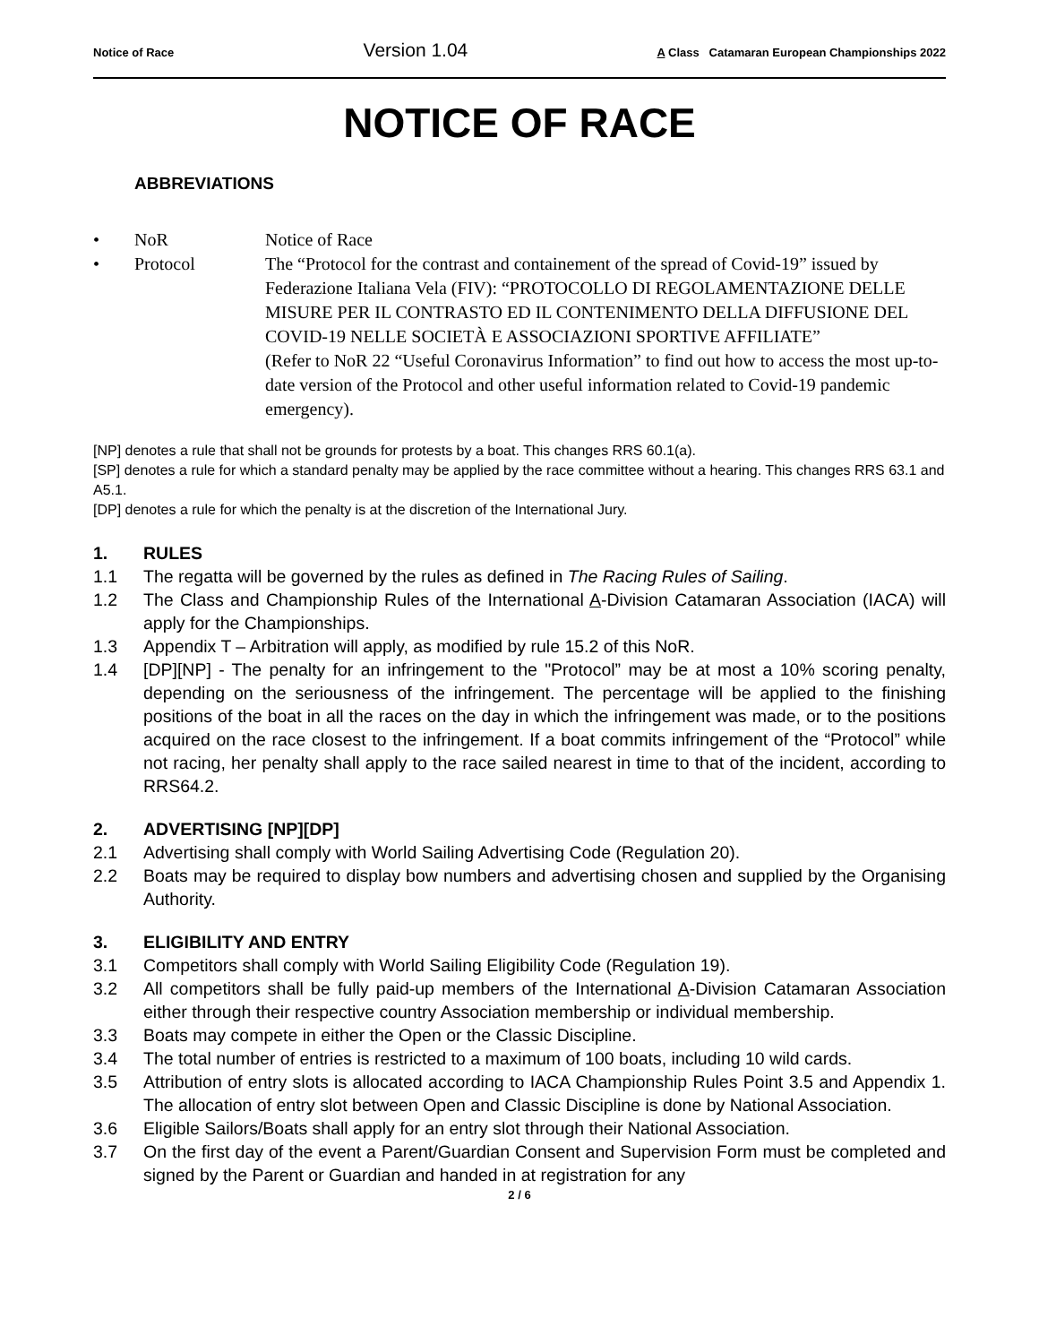Notice of Race Version 1.04 A Class Catamaran European Championships 2022
NOTICE OF RACE
ABBREVIATIONS
• NoR Notice of Race
• Protocol The “Protocol for the contrast and containement of the spread of Covid-19” issued by Federazione Italiana Vela (FIV): “PROTOCOLLO DI REGOLAMENTAZIONE DELLE MISURE PER IL CONTRASTO ED IL CONTENIMENTO DELLA DIFFUSIONE DEL COVID-19 NELLE SOCIETÀ E ASSOCIAZIONI SPORTIVE AFFILIATE”
(Refer to NoR 22 “Useful Coronavirus Information” to find out how to access the most up-to-date version of the Protocol and other useful information related to Covid-19 pandemic emergency).
[NP] denotes a rule that shall not be grounds for protests by a boat. This changes RRS 60.1(a).
[SP] denotes a rule for which a standard penalty may be applied by the race committee without a hearing. This changes RRS 63.1 and A5.1.
[DP] denotes a rule for which the penalty is at the discretion of the International Jury.
1. RULES
1.1 The regatta will be governed by the rules as defined in The Racing Rules of Sailing.
1.2 The Class and Championship Rules of the International A-Division Catamaran Association (IACA) will apply for the Championships.
1.3 Appendix T – Arbitration will apply, as modified by rule 15.2 of this NoR.
1.4 [DP][NP] - The penalty for an infringement to the "Protocol” may be at most a 10% scoring penalty, depending on the seriousness of the infringement. The percentage will be applied to the finishing positions of the boat in all the races on the day in which the infringement was made, or to the positions acquired on the race closest to the infringement. If a boat commits infringement of the “Protocol” while not racing, her penalty shall apply to the race sailed nearest in time to that of the incident, according to RRS64.2.
2. ADVERTISING [NP][DP]
2.1 Advertising shall comply with World Sailing Advertising Code (Regulation 20).
2.2 Boats may be required to display bow numbers and advertising chosen and supplied by the Organising Authority.
3. ELIGIBILITY AND ENTRY
3.1 Competitors shall comply with World Sailing Eligibility Code (Regulation 19).
3.2 All competitors shall be fully paid-up members of the International A-Division Catamaran Association either through their respective country Association membership or individual membership.
3.3 Boats may compete in either the Open or the Classic Discipline.
3.4 The total number of entries is restricted to a maximum of 100 boats, including 10 wild cards.
3.5 Attribution of entry slots is allocated according to IACA Championship Rules Point 3.5 and Appendix 1. The allocation of entry slot between Open and Classic Discipline is done by National Association.
3.6 Eligible Sailors/Boats shall apply for an entry slot through their National Association.
3.7 On the first day of the event a Parent/Guardian Consent and Supervision Form must be completed and signed by the Parent or Guardian and handed in at registration for any
2 / 6